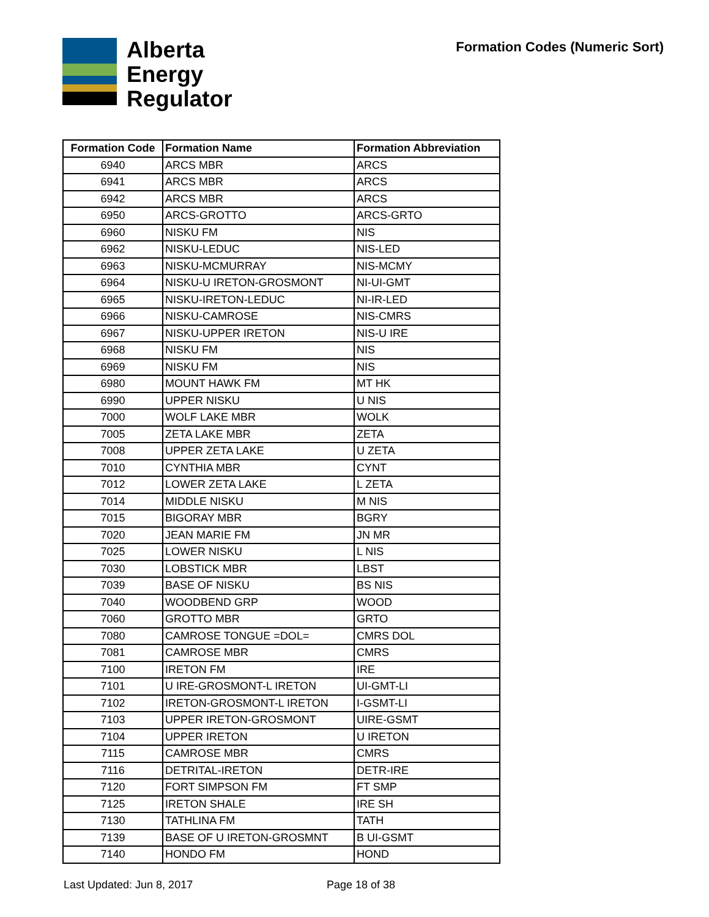Alberta
Energy
Regulator
Formation Codes (Numeric Sort)
| Formation Code | Formation Name | Formation Abbreviation |
| --- | --- | --- |
| 6940 | ARCS MBR | ARCS |
| 6941 | ARCS MBR | ARCS |
| 6942 | ARCS MBR | ARCS |
| 6950 | ARCS-GROTTO | ARCS-GRTO |
| 6960 | NISKU FM | NIS |
| 6962 | NISKU-LEDUC | NIS-LED |
| 6963 | NISKU-MCMURRAY | NIS-MCMY |
| 6964 | NISKU-U IRETON-GROSMONT | NI-UI-GMT |
| 6965 | NISKU-IRETON-LEDUC | NI-IR-LED |
| 6966 | NISKU-CAMROSE | NIS-CMRS |
| 6967 | NISKU-UPPER IRETON | NIS-U IRE |
| 6968 | NISKU FM | NIS |
| 6969 | NISKU FM | NIS |
| 6980 | MOUNT HAWK FM | MT HK |
| 6990 | UPPER NISKU | U NIS |
| 7000 | WOLF LAKE MBR | WOLK |
| 7005 | ZETA LAKE MBR | ZETA |
| 7008 | UPPER ZETA LAKE | U ZETA |
| 7010 | CYNTHIA MBR | CYNT |
| 7012 | LOWER ZETA LAKE | L ZETA |
| 7014 | MIDDLE NISKU | M NIS |
| 7015 | BIGORAY MBR | BGRY |
| 7020 | JEAN MARIE FM | JN MR |
| 7025 | LOWER NISKU | L NIS |
| 7030 | LOBSTICK MBR | LBST |
| 7039 | BASE OF NISKU | BS NIS |
| 7040 | WOODBEND GRP | WOOD |
| 7060 | GROTTO MBR | GRTO |
| 7080 | CAMROSE TONGUE =DOL= | CMRS DOL |
| 7081 | CAMROSE MBR | CMRS |
| 7100 | IRETON FM | IRE |
| 7101 | U IRE-GROSMONT-L IRETON | UI-GMT-LI |
| 7102 | IRETON-GROSMONT-L IRETON | I-GSMT-LI |
| 7103 | UPPER IRETON-GROSMONT | UIRE-GSMT |
| 7104 | UPPER IRETON | U IRETON |
| 7115 | CAMROSE MBR | CMRS |
| 7116 | DETRITAL-IRETON | DETR-IRE |
| 7120 | FORT SIMPSON FM | FT SMP |
| 7125 | IRETON SHALE | IRE SH |
| 7130 | TATHLINA FM | TATH |
| 7139 | BASE OF U IRETON-GROSMNT | B UI-GSMT |
| 7140 | HONDO FM | HOND |
Last Updated: Jun 8, 2017 Page 18 of 38